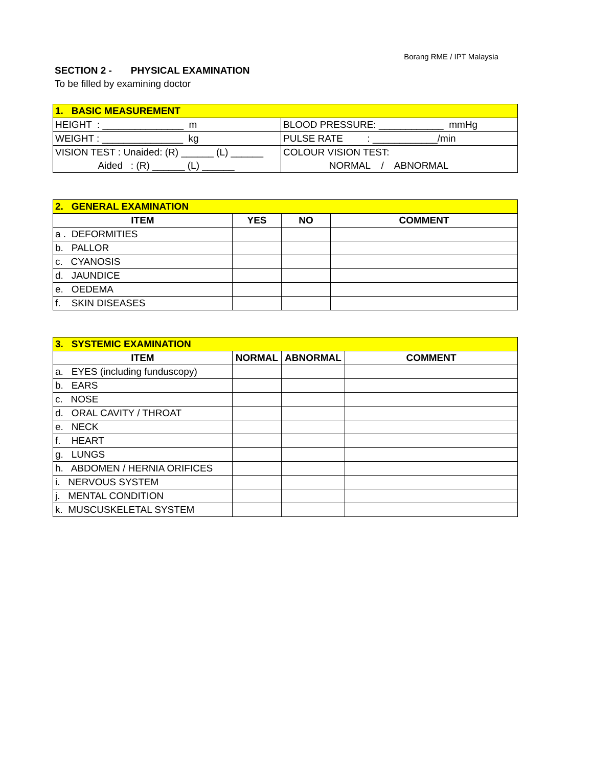Borang RME / IPT Malaysia
SECTION 2 - PHYSICAL EXAMINATION
To be filled by examining doctor
| 1. BASIC MEASUREMENT | |
| HEIGHT : _______________ m | BLOOD PRESSURE: ____________ mmHg |
| WEIGHT : _______________ kg | PULSE RATE : ____________/min |
| VISION TEST : Unaided: (R) ______ (L) ______ | COLOUR VISION TEST: |
| Aided : (R) ______ (L) ______ | NORMAL / ABNORMAL |
| 2. GENERAL EXAMINATION | | | |
| ITEM | YES | NO | COMMENT |
| a . DEFORMITIES | | | |
| b. PALLOR | | | |
| c. CYANOSIS | | | |
| d. JAUNDICE | | | |
| e. OEDEMA | | | |
| f. SKIN DISEASES | | | |
| 3. SYSTEMIC EXAMINATION | | | |
| ITEM | NORMAL | ABNORMAL | COMMENT |
| a. EYES (including funduscopy) | | | |
| b. EARS | | | |
| c. NOSE | | | |
| d. ORAL CAVITY / THROAT | | | |
| e. NECK | | | |
| f. HEART | | | |
| g. LUNGS | | | |
| h. ABDOMEN / HERNIA ORIFICES | | | |
| i. NERVOUS SYSTEM | | | |
| j. MENTAL CONDITION | | | |
| k. MUSCUSKELETAL SYSTEM | | | |